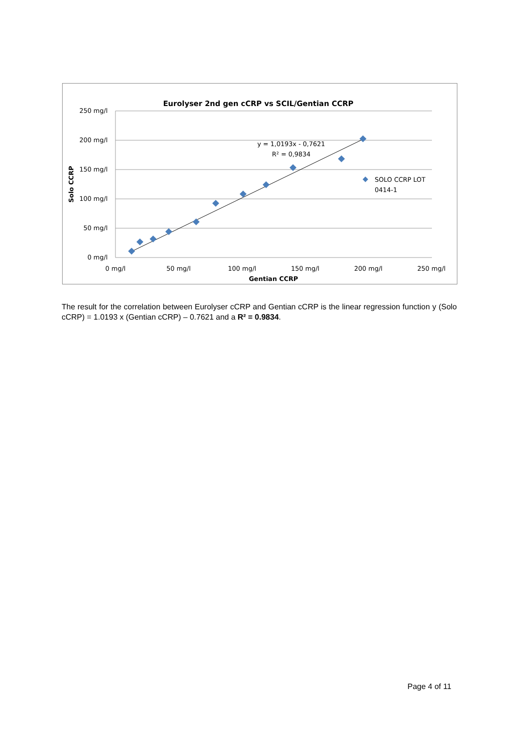Eurolyser 2nd gen cCRP vs SCIL/Gentian CCRP
250 mg/l
200 mg/l
150 mg/l
100 mg/l
50 mg/l
0 mg/l
0 mg/l
50 mg/l
100 mg/l
150 mg/l
200 mg/l
250 mg/l
Gentian CCRP
Solo CCRP
y = 1,0193x - 0,7621
R² = 0,9834
SOLO CCRP LOT
0414-1
The result for the correlation between Eurolyser cCRP and Gentian cCRP is the linear regression function y (Solo cCRP) = 1.0193 x (Gentian cCRP) – 0.7621 and a R² = 0.9834.
Page 4 of 11